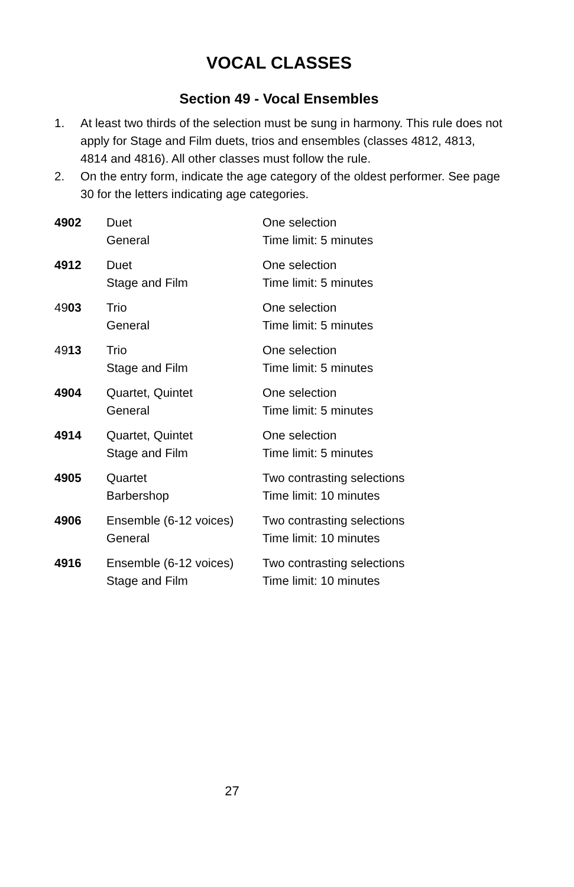VOCAL CLASSES
Section 49 - Vocal Ensembles
1. At least two thirds of the selection must be sung in harmony. This rule does not apply for Stage and Film duets, trios and ensembles (classes 4812, 4813, 4814 and 4816). All other classes must follow the rule.
2. On the entry form, indicate the age category of the oldest performer. See page 30 for the letters indicating age categories.
| 4902 | Duet General | One selection Time limit: 5 minutes |
| 4912 | Duet Stage and Film | One selection Time limit: 5 minutes |
| 49 03 | Trio General | One selection Time limit: 5 minutes |
| 49 13 | Trio Stage and Film | One selection Time limit: 5 minutes |
| 4904 | Quartet, Quintet General | One selection Time limit: 5 minutes |
| 4914 | Quartet, Quintet Stage and Film | One selection Time limit: 5 minutes |
| 4905 | Quartet Barbershop | Two contrasting selections Time limit: 10 minutes |
| 4906 | Ensemble (6-12 voices) General | Two contrasting selections Time limit: 10 minutes |
| 4916 | Ensemble (6-12 voices) Stage and Film | Two contrasting selections Time limit: 10 minutes |
27